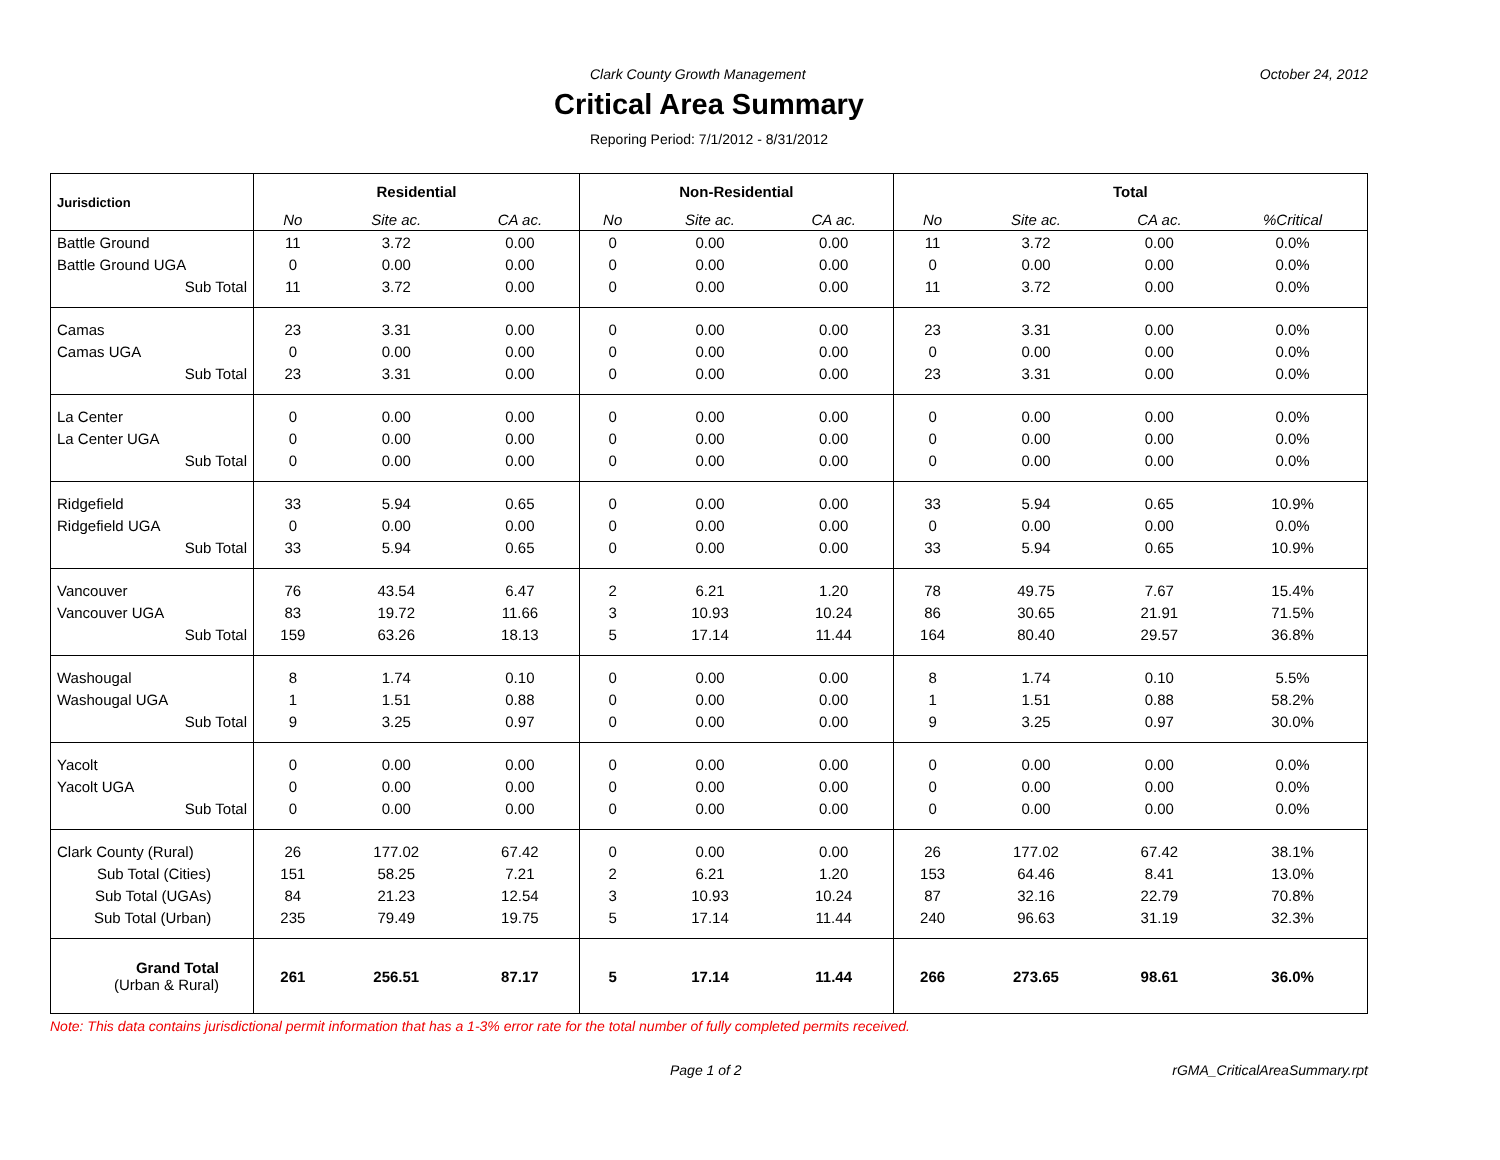Clark County Growth Management October 24, 2012
Critical Area Summary
Reporing Period: 7/1/2012 - 8/31/2012
| Jurisdiction | Residential | | | Non-Residential | | | Total | | | |
| --- | --- | --- | --- | --- | --- | --- | --- | --- | --- | --- |
| | No | Site ac. | CA ac. | No | Site ac. | CA ac. | No | Site ac. | CA ac. | %Critical |
| Battle Ground | 11 | 3.72 | 0.00 | 0 | 0.00 | 0.00 | 11 | 3.72 | 0.00 | 0.0% |
| Battle Ground UGA | 0 | 0.00 | 0.00 | 0 | 0.00 | 0.00 | 0 | 0.00 | 0.00 | 0.0% |
| Sub Total | 11 | 3.72 | 0.00 | 0 | 0.00 | 0.00 | 11 | 3.72 | 0.00 | 0.0% |
| Camas | 23 | 3.31 | 0.00 | 0 | 0.00 | 0.00 | 23 | 3.31 | 0.00 | 0.0% |
| Camas UGA | 0 | 0.00 | 0.00 | 0 | 0.00 | 0.00 | 0 | 0.00 | 0.00 | 0.0% |
| Sub Total | 23 | 3.31 | 0.00 | 0 | 0.00 | 0.00 | 23 | 3.31 | 0.00 | 0.0% |
| La Center | 0 | 0.00 | 0.00 | 0 | 0.00 | 0.00 | 0 | 0.00 | 0.00 | 0.0% |
| La Center UGA | 0 | 0.00 | 0.00 | 0 | 0.00 | 0.00 | 0 | 0.00 | 0.00 | 0.0% |
| Sub Total | 0 | 0.00 | 0.00 | 0 | 0.00 | 0.00 | 0 | 0.00 | 0.00 | 0.0% |
| Ridgefield | 33 | 5.94 | 0.65 | 0 | 0.00 | 0.00 | 33 | 5.94 | 0.65 | 10.9% |
| Ridgefield UGA | 0 | 0.00 | 0.00 | 0 | 0.00 | 0.00 | 0 | 0.00 | 0.00 | 0.0% |
| Sub Total | 33 | 5.94 | 0.65 | 0 | 0.00 | 0.00 | 33 | 5.94 | 0.65 | 10.9% |
| Vancouver | 76 | 43.54 | 6.47 | 2 | 6.21 | 1.20 | 78 | 49.75 | 7.67 | 15.4% |
| Vancouver UGA | 83 | 19.72 | 11.66 | 3 | 10.93 | 10.24 | 86 | 30.65 | 21.91 | 71.5% |
| Sub Total | 159 | 63.26 | 18.13 | 5 | 17.14 | 11.44 | 164 | 80.40 | 29.57 | 36.8% |
| Washougal | 8 | 1.74 | 0.10 | 0 | 0.00 | 0.00 | 8 | 1.74 | 0.10 | 5.5% |
| Washougal UGA | 1 | 1.51 | 0.88 | 0 | 0.00 | 0.00 | 1 | 1.51 | 0.88 | 58.2% |
| Sub Total | 9 | 3.25 | 0.97 | 0 | 0.00 | 0.00 | 9 | 3.25 | 0.97 | 30.0% |
| Yacolt | 0 | 0.00 | 0.00 | 0 | 0.00 | 0.00 | 0 | 0.00 | 0.00 | 0.0% |
| Yacolt UGA | 0 | 0.00 | 0.00 | 0 | 0.00 | 0.00 | 0 | 0.00 | 0.00 | 0.0% |
| Sub Total | 0 | 0.00 | 0.00 | 0 | 0.00 | 0.00 | 0 | 0.00 | 0.00 | 0.0% |
| Clark County (Rural) | 26 | 177.02 | 67.42 | 0 | 0.00 | 0.00 | 26 | 177.02 | 67.42 | 38.1% |
| Sub Total (Cities) | 151 | 58.25 | 7.21 | 2 | 6.21 | 1.20 | 153 | 64.46 | 8.41 | 13.0% |
| Sub Total (UGAs) | 84 | 21.23 | 12.54 | 3 | 10.93 | 10.24 | 87 | 32.16 | 22.79 | 70.8% |
| Sub Total (Urban) | 235 | 79.49 | 19.75 | 5 | 17.14 | 11.44 | 240 | 96.63 | 31.19 | 32.3% |
| Grand Total (Urban & Rural) | 261 | 256.51 | 87.17 | 5 | 17.14 | 11.44 | 266 | 273.65 | 98.61 | 36.0% |
Note: This data contains jurisdictional permit information that has a 1-3% error rate for the total number of fully completed permits received.
Page 1 of 2 rGMA_CriticalAreaSummary.rpt